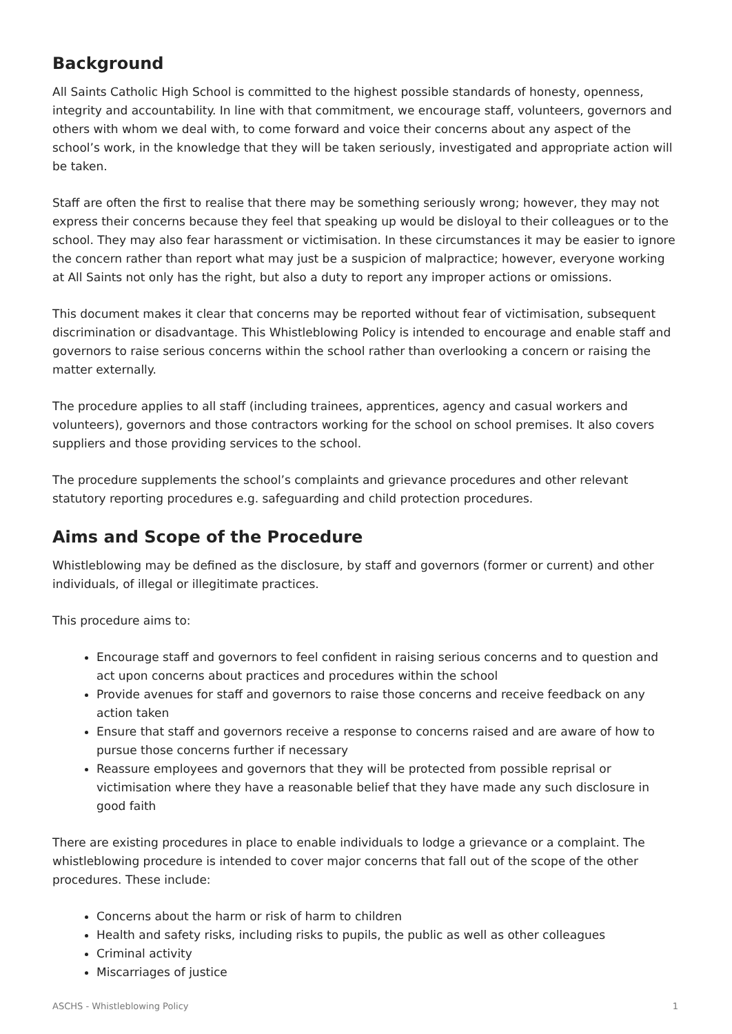Background
All Saints Catholic High School is committed to the highest possible standards of honesty, openness, integrity and accountability. In line with that commitment, we encourage staff, volunteers, governors and others with whom we deal with, to come forward and voice their concerns about any aspect of the school’s work, in the knowledge that they will be taken seriously, investigated and appropriate action will be taken.
Staff are often the first to realise that there may be something seriously wrong; however, they may not express their concerns because they feel that speaking up would be disloyal to their colleagues or to the school. They may also fear harassment or victimisation. In these circumstances it may be easier to ignore the concern rather than report what may just be a suspicion of malpractice; however, everyone working at All Saints not only has the right, but also a duty to report any improper actions or omissions.
This document makes it clear that concerns may be reported without fear of victimisation, subsequent discrimination or disadvantage. This Whistleblowing Policy is intended to encourage and enable staff and governors to raise serious concerns within the school rather than overlooking a concern or raising the matter externally.
The procedure applies to all staff (including trainees, apprentices, agency and casual workers and volunteers), governors and those contractors working for the school on school premises. It also covers suppliers and those providing services to the school.
The procedure supplements the school’s complaints and grievance procedures and other relevant statutory reporting procedures e.g. safeguarding and child protection procedures.
Aims and Scope of the Procedure
Whistleblowing may be defined as the disclosure, by staff and governors (former or current) and other individuals, of illegal or illegitimate practices.
This procedure aims to:
Encourage staff and governors to feel confident in raising serious concerns and to question and act upon concerns about practices and procedures within the school
Provide avenues for staff and governors to raise those concerns and receive feedback on any action taken
Ensure that staff and governors receive a response to concerns raised and are aware of how to pursue those concerns further if necessary
Reassure employees and governors that they will be protected from possible reprisal or victimisation where they have a reasonable belief that they have made any such disclosure in good faith
There are existing procedures in place to enable individuals to lodge a grievance or a complaint. The whistleblowing procedure is intended to cover major concerns that fall out of the scope of the other procedures. These include:
Concerns about the harm or risk of harm to children
Health and safety risks, including risks to pupils, the public as well as other colleagues
Criminal activity
Miscarriages of justice
ASCHS - Whistleblowing Policy 1